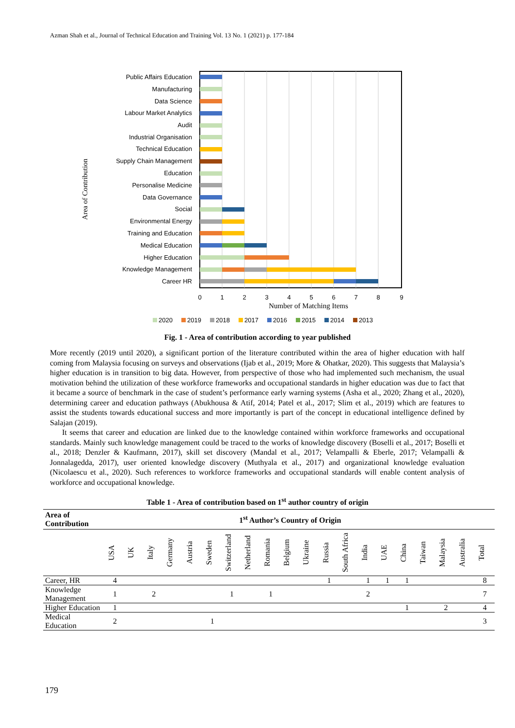Azman Shah et al., Journal of Technical Education and Training Vol. 13 No. 1 (2021) p. 177-184
Public Affairs Education
Manufacturing
Data Science
Labour Market Analytics
Audit
Industrial Organisation
Technical Education
Supply Chain Management
Education
Personalise Medicine
Data Governance
Social
Environmental Energy
Training and Education
Medical Education
Higher Education
Knowledge Management
Career HR
0
1
2
3
4
5
6
7
8
9
Number of Matching Items
Area of Contribution
2020
2019
2018
2017
2016
2015
2014
2013
Fig. 1 - Area of contribution according to year published
More recently (2019 until 2020), a significant portion of the literature contributed within the area of higher education with half coming from Malaysia focusing on surveys and observations (Ijab et al., 2019; More & Ohatkar, 2020). This suggests that Malaysia’s higher education is in transition to big data. However, from perspective of those who had implemented such mechanism, the usual motivation behind the utilization of these workforce frameworks and occupational standards in higher education was due to fact that it became a source of benchmark in the case of student’s performance early warning systems (Asha et al., 2020; Zhang et al., 2020), determining career and education pathways (Abukhousa & Atif, 2014; Patel et al., 2017; Slim et al., 2019) which are features to assist the students towards educational success and more importantly is part of the concept in educational intelligence defined by Salajan (2019).
It seems that career and education are linked due to the knowledge contained within workforce frameworks and occupational standards. Mainly such knowledge management could be traced to the works of knowledge discovery (Boselli et al., 2017; Boselli et al., 2018; Denzler & Kaufmann, 2017), skill set discovery (Mandal et al., 2017; Velampalli & Eberle, 2017; Velampalli & Jonnalagedda, 2017), user oriented knowledge discovery (Muthyala et al., 2017) and organizational knowledge evaluation (Nicolaescu et al., 2020). Such references to workforce frameworks and occupational standards will enable content analysis of workforce and occupational knowledge.
Table 1 - Area of contribution based on 1<sup>st</sup> author country of origin
| Area of Contribution | 1<sup>st</sup> Author’s Country of Origin | | | | | | | | | | | | | | | | | | | |
| --- | --- | --- | --- | --- | --- | --- | --- | --- | --- | --- | --- | --- | --- | --- | --- | --- | --- | --- | --- | --- |
| | USA | UK | Italy | Germany | Austria | Sweden | Switzerland | Netherland | Romania | Belgium | Ukraine | Russia | South Africa | India | UAE | China | Taiwan | Malaysia | Australia | Total |
| Career, HR | 4 | | | | | | | | | | | 1 | | 1 | 1 | 1 | | | | 8 |
| Knowledge Management | 1 | | 2 | | | | 1 | | 1 | | | | | 2 | | | | | | 7 |
| Higher Education | 1 | | | | | | | | | | | | | | | 1 | | 2 | | 4 |
| Medical Education | 2 | | | | | 1 | | | | | | | | | | | | | | 3 |
179